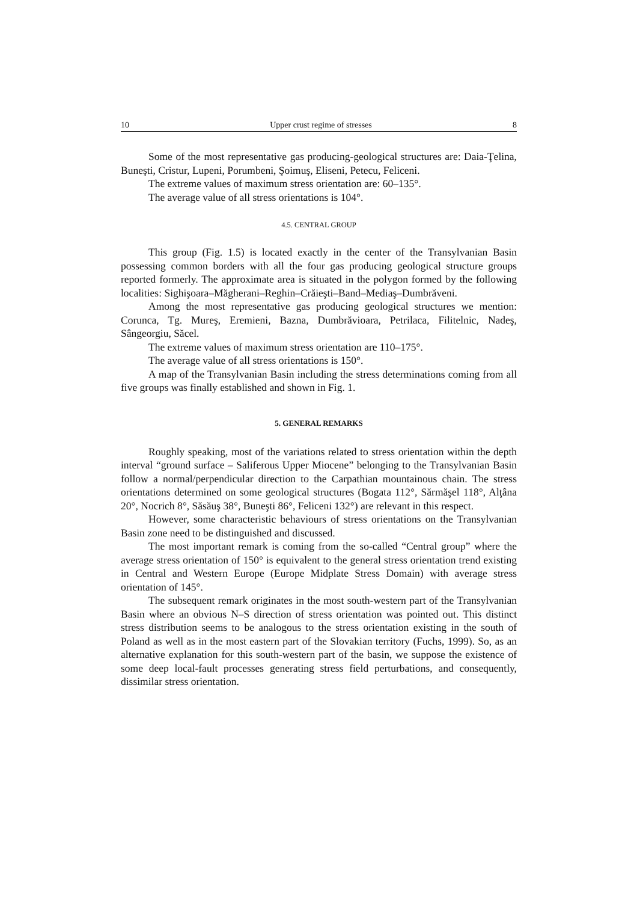10 Upper crust regime of stresses 8
Some of the most representative gas producing-geological structures are: Daia-Ţelina, Buneşti, Cristur, Lupeni, Porumbeni, Şoimuş, Eliseni, Petecu, Feliceni.
The extreme values of maximum stress orientation are: 60–135°.
The average value of all stress orientations is 104°.
4.5. CENTRAL GROUP
This group (Fig. 1.5) is located exactly in the center of the Transylvanian Basin possessing common borders with all the four gas producing geological structure groups reported formerly. The approximate area is situated in the polygon formed by the following localities: Sighişoara–Măgherani–Reghin–Crăieşti–Band–Mediaş–Dumbrăveni.
Among the most representative gas producing geological structures we mention: Corunca, Tg. Mureş, Eremieni, Bazna, Dumbrăvioara, Petrilaca, Filitelnic, Nadeş, Sângeorgiu, Săcel.
The extreme values of maximum stress orientation are 110–175°.
The average value of all stress orientations is 150°.
A map of the Transylvanian Basin including the stress determinations coming from all five groups was finally established and shown in Fig. 1.
5. GENERAL REMARKS
Roughly speaking, most of the variations related to stress orientation within the depth interval “ground surface – Saliferous Upper Miocene” belonging to the Transylvanian Basin follow a normal/perpendicular direction to the Carpathian mountainous chain. The stress orientations determined on some geological structures (Bogata 112°, Sărmăşel 118°, Alţâna 20°, Nocrich 8°, Săsăuş 38°, Buneşti 86°, Feliceni 132°) are relevant in this respect.
However, some characteristic behaviours of stress orientations on the Transylvanian Basin zone need to be distinguished and discussed.
The most important remark is coming from the so-called “Central group” where the average stress orientation of 150° is equivalent to the general stress orientation trend existing in Central and Western Europe (Europe Midplate Stress Domain) with average stress orientation of 145°.
The subsequent remark originates in the most south-western part of the Transylvanian Basin where an obvious N–S direction of stress orientation was pointed out. This distinct stress distribution seems to be analogous to the stress orientation existing in the south of Poland as well as in the most eastern part of the Slovakian territory (Fuchs, 1999). So, as an alternative explanation for this south-western part of the basin, we suppose the existence of some deep local-fault processes generating stress field perturbations, and consequently, dissimilar stress orientation.